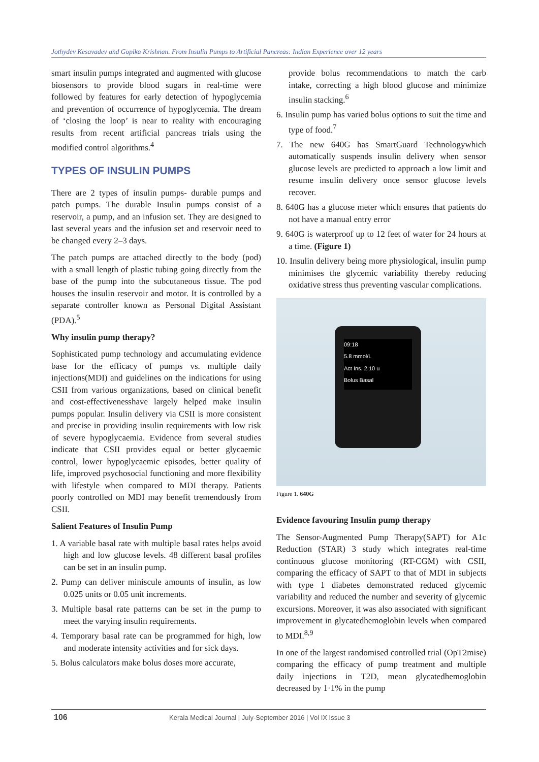Jothydev Kesavadev and Gopika Krishnan. From Insulin Pumps to Artificial Pancreas: Indian Experience over 12 years
smart insulin pumps integrated and augmented with glucose biosensors to provide blood sugars in real-time were followed by features for early detection of hypoglycemia and prevention of occurrence of hypoglycemia. The dream of ‘closing the loop’ is near to reality with encouraging results from recent artificial pancreas trials using the modified control algorithms.<sup>4</sup>
TYPES OF INSULIN PUMPS
There are 2 types of insulin pumps- durable pumps and patch pumps. The durable Insulin pumps consist of a reservoir, a pump, and an infusion set. They are designed to last several years and the infusion set and reservoir need to be changed every 2–3 days.
The patch pumps are attached directly to the body (pod) with a small length of plastic tubing going directly from the base of the pump into the subcutaneous tissue. The pod houses the insulin reservoir and motor. It is controlled by a separate controller known as Personal Digital Assistant (PDA).<sup>5</sup>
Why insulin pump therapy?
Sophisticated pump technology and accumulating evidence base for the efficacy of pumps vs. multiple daily injections(MDI) and guidelines on the indications for using CSII from various organizations, based on clinical benefit and cost-effectivenesshave largely helped make insulin pumps popular. Insulin delivery via CSII is more consistent and precise in providing insulin requirements with low risk of severe hypoglycaemia. Evidence from several studies indicate that CSII provides equal or better glycaemic control, lower hypoglycaemic episodes, better quality of life, improved psychosocial functioning and more flexibility with lifestyle when compared to MDI therapy. Patients poorly controlled on MDI may benefit tremendously from CSII.
Salient Features of Insulin Pump
1. A variable basal rate with multiple basal rates helps avoid high and low glucose levels. 48 different basal profiles can be set in an insulin pump.
2. Pump can deliver miniscule amounts of insulin, as low 0.025 units or 0.05 unit increments.
3. Multiple basal rate patterns can be set in the pump to meet the varying insulin requirements.
4. Temporary basal rate can be programmed for high, low and moderate intensity activities and for sick days.
5. Bolus calculators make bolus doses more accurate,
provide bolus recommendations to match the carb intake, correcting a high blood glucose and minimize insulin stacking.<sup>6</sup>
6. Insulin pump has varied bolus options to suit the time and type of food.<sup>7</sup>
7. The new 640G has SmartGuard Technologywhich automatically suspends insulin delivery when sensor glucose levels are predicted to approach a low limit and resume insulin delivery once sensor glucose levels recover.
8. 640G has a glucose meter which ensures that patients do not have a manual entry error
9. 640G is waterproof up to 12 feet of water for 24 hours at a time. (Figure 1)
10. Insulin delivery being more physiological, insulin pump minimises the glycemic variability thereby reducing oxidative stress thus preventing vascular complications.
09:18
5.8 mmol/L
Act Ins. 2.10 u
Bolus Basal
Figure 1. 640G
Evidence favouring Insulin pump therapy
The Sensor-Augmented Pump Therapy(SAPT) for A1c Reduction (STAR) 3 study which integrates real-time continuous glucose monitoring (RT-CGM) with CSII, comparing the efficacy of SAPT to that of MDI in subjects with type 1 diabetes demonstrated reduced glycemic variability and reduced the number and severity of glycemic excursions. Moreover, it was also associated with significant improvement in glycatedhemoglobin levels when compared to MDI.<sup>8,9</sup>
In one of the largest randomised controlled trial (OpT2mise) comparing the efficacy of pump treatment and multiple daily injections in T2D, mean glycatedhemoglobin decreased by 1·1% in the pump
106 Kerala Medical Journal | July-September 2016 | Vol IX Issue 3